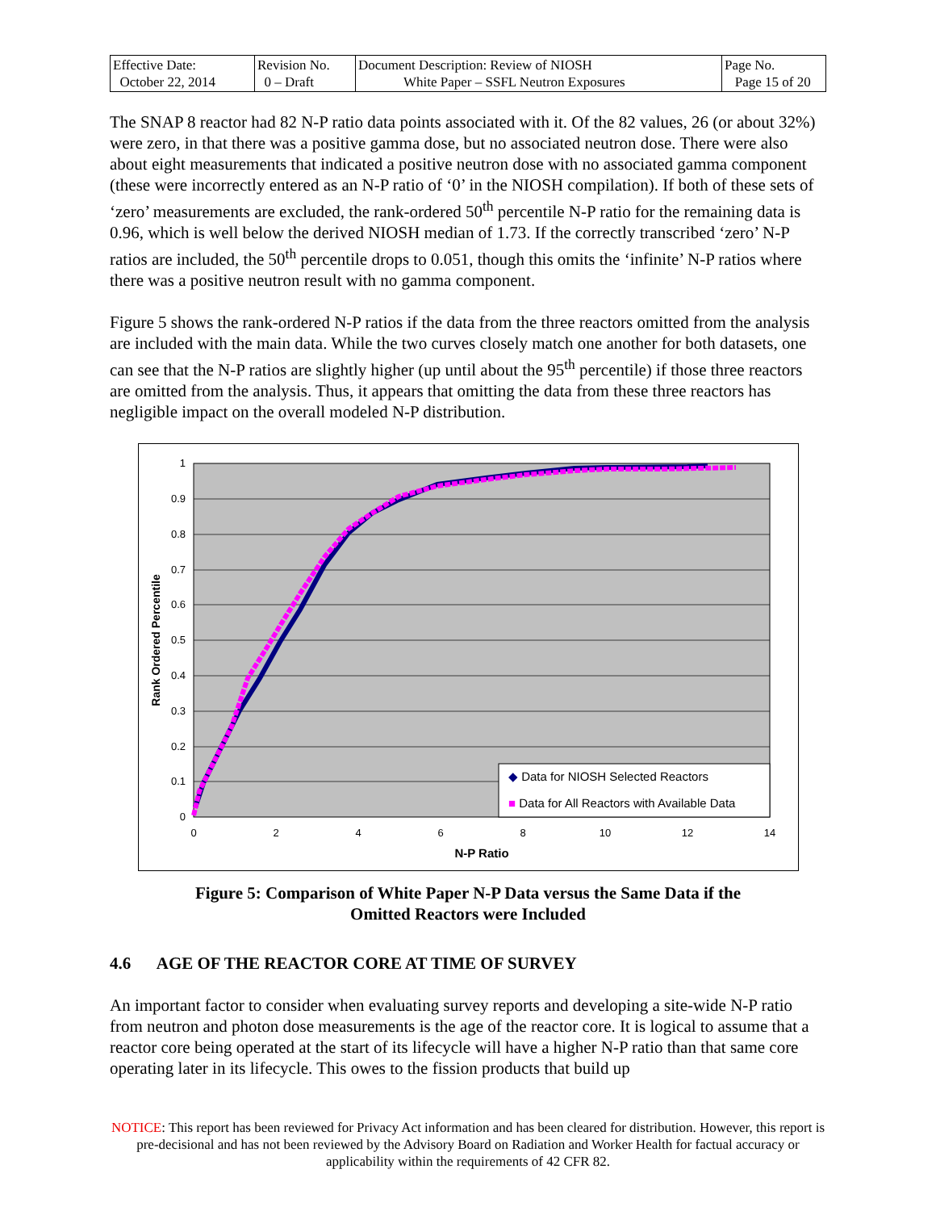| Effective Date: October 22, 2014 | Revision No. 0 – Draft | Document Description: Review of NIOSH White Paper – SSFL Neutron Exposures | Page No. Page 15 of 20 |
The SNAP 8 reactor had 82 N-P ratio data points associated with it. Of the 82 values, 26 (or about 32%) were zero, in that there was a positive gamma dose, but no associated neutron dose. There were also about eight measurements that indicated a positive neutron dose with no associated gamma component (these were incorrectly entered as an N-P ratio of ‘0’ in the NIOSH compilation). If both of these sets of ‘zero’ measurements are excluded, the rank-ordered 50<sup>th</sup> percentile N-P ratio for the remaining data is 0.96, which is well below the derived NIOSH median of 1.73. If the correctly transcribed ‘zero’ N-P ratios are included, the 50<sup>th</sup> percentile drops to 0.051, though this omits the ‘infinite’ N-P ratios where there was a positive neutron result with no gamma component.
Figure 5 shows the rank-ordered N-P ratios if the data from the three reactors omitted from the analysis are included with the main data. While the two curves closely match one another for both datasets, one can see that the N-P ratios are slightly higher (up until about the 95<sup>th</sup> percentile) if those three reactors are omitted from the analysis. Thus, it appears that omitting the data from these three reactors has negligible impact on the overall modeled N-P distribution.
1
0.9
0.8
0.7
0.6
0.5
0.4
0.3
0.2
0.1
0
0
2
4
6
8
10
12
14
N-P Ratio
Rank Ordered Percentile
◆ Data for NIOSH Selected Reactors
■ Data for All Reactors with Available Data
Figure 5: Comparison of White Paper N-P Data versus the Same Data if the
Omitted Reactors were Included
4.6 AGE OF THE REACTOR CORE AT TIME OF SURVEY
An important factor to consider when evaluating survey reports and developing a site-wide N-P ratio from neutron and photon dose measurements is the age of the reactor core. It is logical to assume that a reactor core being operated at the start of its lifecycle will have a higher N-P ratio than that same core operating later in its lifecycle. This owes to the fission products that build up
NOTICE: This report has been reviewed for Privacy Act information and has been cleared for distribution. However, this report is pre-decisional and has not been reviewed by the Advisory Board on Radiation and Worker Health for factual accuracy or applicability within the requirements of 42 CFR 82.